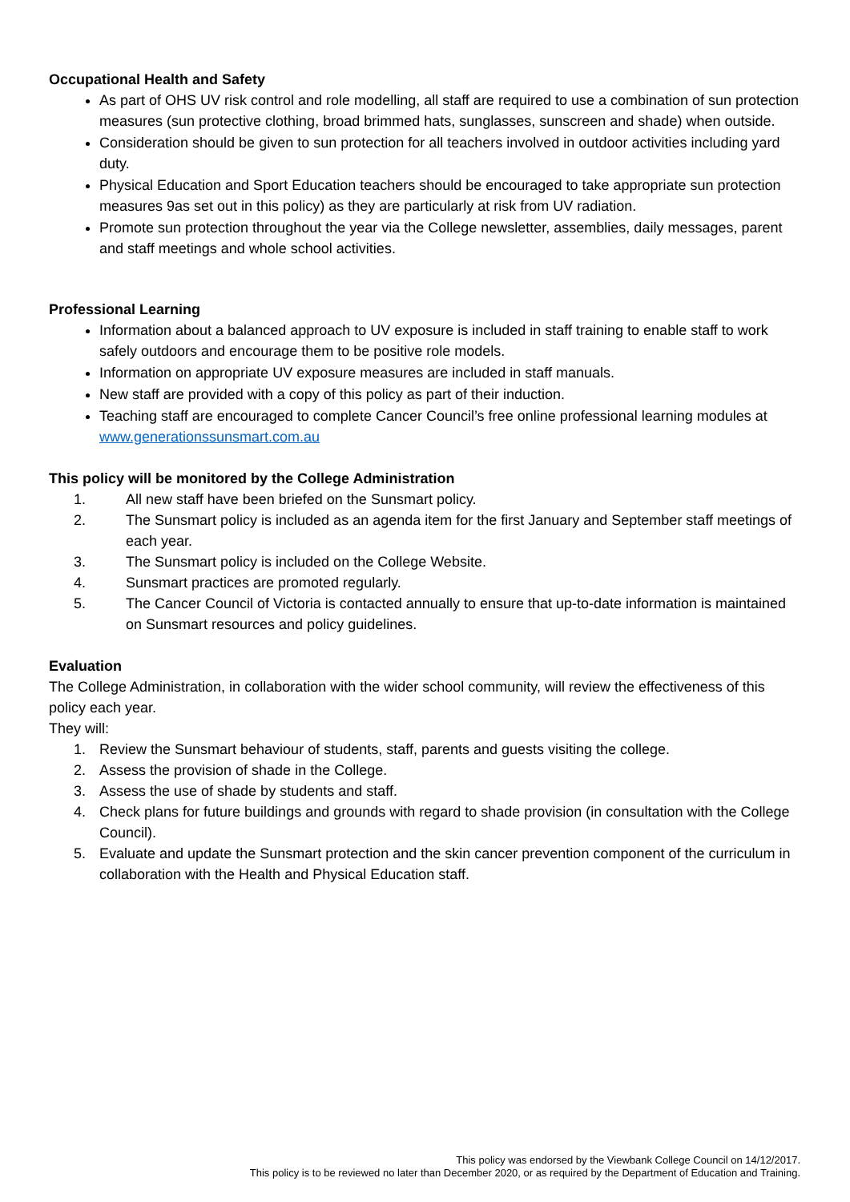Occupational Health and Safety
As part of OHS UV risk control and role modelling, all staff are required to use a combination of sun protection measures (sun protective clothing, broad brimmed hats, sunglasses, sunscreen and shade) when outside.
Consideration should be given to sun protection for all teachers involved in outdoor activities including yard duty.
Physical Education and Sport Education teachers should be encouraged to take appropriate sun protection measures 9as set out in this policy) as they are particularly at risk from UV radiation.
Promote sun protection throughout the year via the College newsletter, assemblies, daily messages, parent and staff meetings and whole school activities.
Professional Learning
Information about a balanced approach to UV exposure is included in staff training to enable staff to work safely outdoors and encourage them to be positive role models.
Information on appropriate UV exposure measures are included in staff manuals.
New staff are provided with a copy of this policy as part of their induction.
Teaching staff are encouraged to complete Cancer Council’s free online professional learning modules at www.generationssunsmart.com.au
This policy will be monitored by the College Administration
1. All new staff have been briefed on the Sunsmart policy.
2. The Sunsmart policy is included as an agenda item for the first January and September staff meetings of each year.
3. The Sunsmart policy is included on the College Website.
4. Sunsmart practices are promoted regularly.
5. The Cancer Council of Victoria is contacted annually to ensure that up-to-date information is maintained on Sunsmart resources and policy guidelines.
Evaluation
The College Administration, in collaboration with the wider school community, will review the effectiveness of this policy each year.
They will:
1. Review the Sunsmart behaviour of students, staff, parents and guests visiting the college.
2. Assess the provision of shade in the College.
3. Assess the use of shade by students and staff.
4. Check plans for future buildings and grounds with regard to shade provision (in consultation with the College Council).
5. Evaluate and update the Sunsmart protection and the skin cancer prevention component of the curriculum in collaboration with the Health and Physical Education staff.
This policy was endorsed by the Viewbank College Council on 14/12/2017.
This policy is to be reviewed no later than December 2020, or as required by the Department of Education and Training.